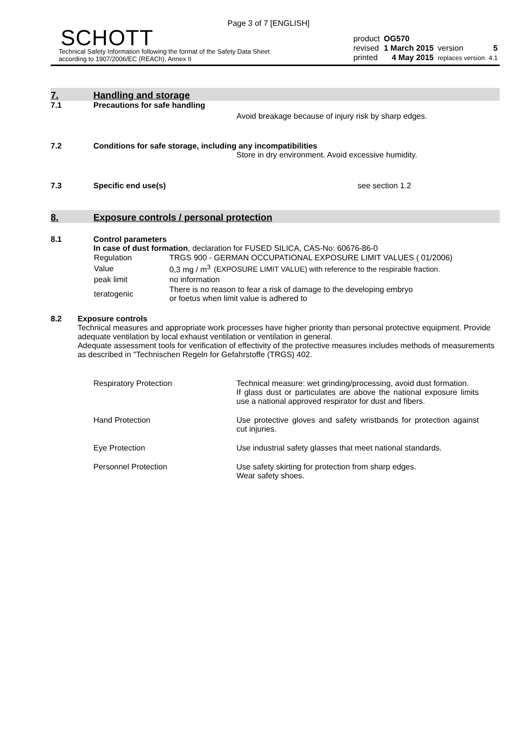Page 3 of 7 [ENGLISH]
SCHOTT
Technical Safety Information following the format of the Safety Data Sheet
according to 1907/2006/EC (REACh), Annex II
| product | OG570 | | |
| revised | 1 March 2015 | version | 5 |
| printed | 4 May 2015 | replaces version | 4.1 |
7.
Handling and storage
7.1 Precautions for safe handling
Avoid breakage because of injury risk by sharp edges.
7.2 Conditions for safe storage, including any incompatibilities
Store in dry environment. Avoid excessive humidity.
7.3 Specific end use(s) see section 1.2
8.
Exposure controls / personal protection
8.1 Control parameters
In case of dust formation, declaration for FUSED SILICA, CAS-No: 60676-86-0
| Regulation | TRGS 900 - GERMAN OCCUPATIONAL EXPOSURE LIMIT VALUES ( 01/2006) | |
| Value | 0,3 mg / m<sup>3</sup> | (EXPOSURE LIMIT VALUE) with reference to the respirable fraction. |
| peak limit | no information | |
| teratogenic | There is no reason to fear a risk of damage to the developing embryo or foetus when limit value is adhered to | |
8.2 Exposure controls
Technical measures and appropriate work processes have higher priority than personal protective equipment. Provide adequate ventilation by local exhaust ventilation or ventilation in general.
Adequate assessment tools for verification of effectivity of the protective measures includes methods of measurements as described in "Technischen Regeln for Gefahrstoffe (TRGS) 402.
| Respiratory Protection | Technical measure: wet grinding/processing, avoid dust formation. If glass dust or particulates are above the national exposure limits use a national approved respirator for dust and fibers. |
| Hand Protection | Use protective gloves and safety wristbands for protection against cut injuries. |
| Eye Protection | Use industrial safety glasses that meet national standards. |
| Personnel Protection | Use safety skirting for protection from sharp edges. Wear safety shoes. |